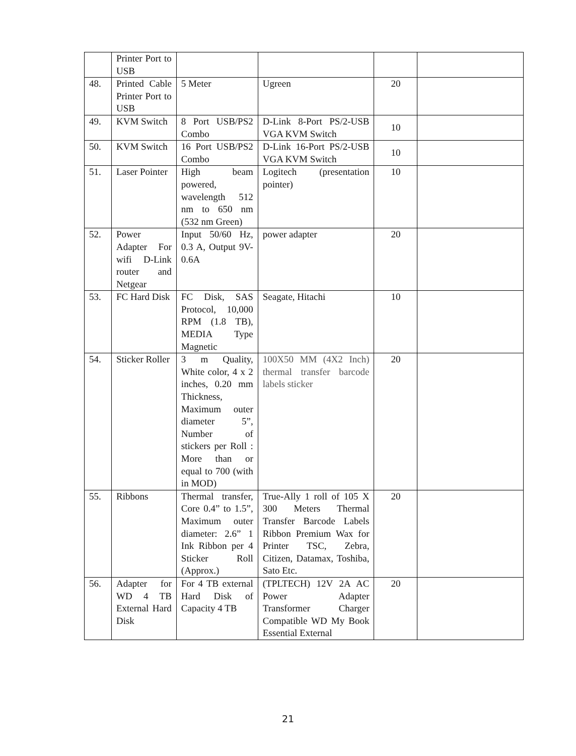| | Printer Port to USB | | | | |
| 48. | Printed Cable Printer Port to USB | 5 Meter | Ugreen | 20 | |
| 49. | KVM Switch | 8 Port USB/PS2 Combo | D-Link 8-Port PS/2-USB VGA KVM Switch | 10 | |
| 50. | KVM Switch | 16 Port USB/PS2 Combo | D-Link 16-Port PS/2-USB VGA KVM Switch | 10 | |
| 51. | Laser Pointer | High beam powered, wavelength 512 nm to 650 nm (532 nm Green) | Logitech (presentation pointer) | 10 | |
| 52. | Power Adapter For wifi D-Link router and Netgear | Input 50/60 Hz, 0.3 A, Output 9V-0.6A | power adapter | 20 | |
| 53. | FC Hard Disk | FC Disk, SAS Protocol, 10,000 RPM (1.8 TB), MEDIA Type Magnetic | Seagate, Hitachi | 10 | |
| 54. | Sticker Roller | 3 m Quality, White color, 4 x 2 inches, 0.20 mm Thickness, Maximum outer diameter 5”, Number of stickers per Roll : More than or equal to 700 (with in MOD) | 100X50 MM (4X2 Inch) thermal transfer barcode labels sticker | 20 | |
| 55. | Ribbons | Thermal transfer, Core 0.4” to 1.5”, Maximum outer diameter: 2.6” 1 Ink Ribbon per 4 Sticker Roll (Approx.) | True-Ally 1 roll of 105 X 300 Meters Thermal Transfer Barcode Labels Ribbon Premium Wax for Printer TSC, Zebra, Citizen, Datamax, Toshiba, Sato Etc. | 20 | |
| 56. | Adapter for WD 4 TB External Hard Disk | For 4 TB external Hard Disk of Capacity 4 TB | (TPLTECH) 12V 2A AC Power Adapter Transformer Charger Compatible WD My Book Essential External | 20 | |
21